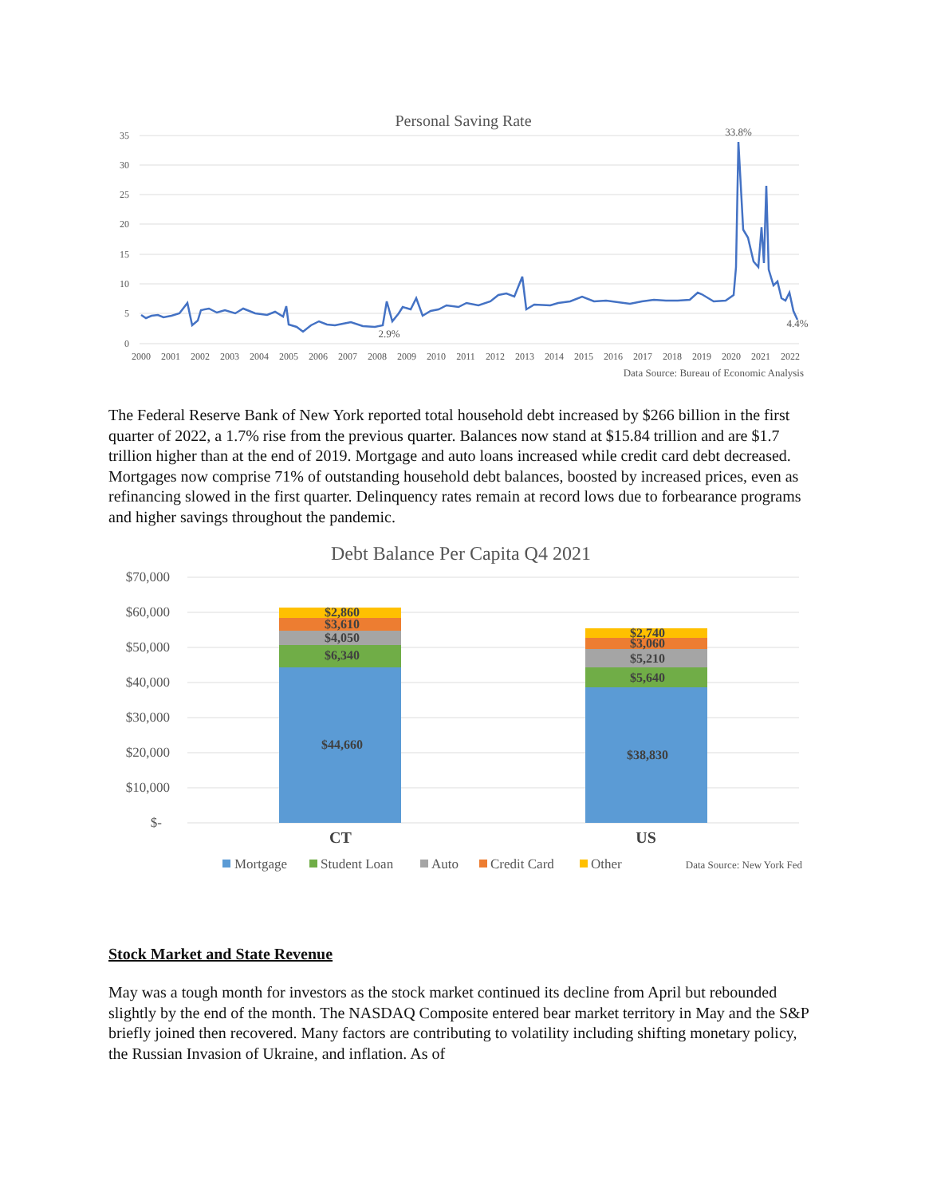Personal Saving Rate
35
30
25
20
15
10
5
0
2000
2001
2002
2003
2004
2005
2006
2007
2008
2009
2010
2011
2012
2013
2014
2015
2016
2017
2018
2019
2020
2021
2022
33.8%
2.9%
4.4%
Data Source: Bureau of Economic Analysis
The Federal Reserve Bank of New York reported total household debt increased by $266 billion in the first quarter of 2022, a 1.7% rise from the previous quarter. Balances now stand at $15.84 trillion and are $1.7 trillion higher than at the end of 2019. Mortgage and auto loans increased while credit card debt decreased. Mortgages now comprise 71% of outstanding household debt balances, boosted by increased prices, even as refinancing slowed in the first quarter. Delinquency rates remain at record lows due to forbearance programs and higher savings throughout the pandemic.
Debt Balance Per Capita Q4 2021
$70,000
$60,000
$50,000
$40,000
$30,000
$20,000
$10,000
$-
$2,860
$3,610
$4,050
$6,340
$44,660
$2,740
$3,060
$5,210
$5,640
$38,830
CT
US
Mortgage
Student Loan
Auto
Credit Card
Other
Data Source: New York Fed
Stock Market and State Revenue
May was a tough month for investors as the stock market continued its decline from April but rebounded slightly by the end of the month. The NASDAQ Composite entered bear market territory in May and the S&P briefly joined then recovered. Many factors are contributing to volatility including shifting monetary policy, the Russian Invasion of Ukraine, and inflation. As of